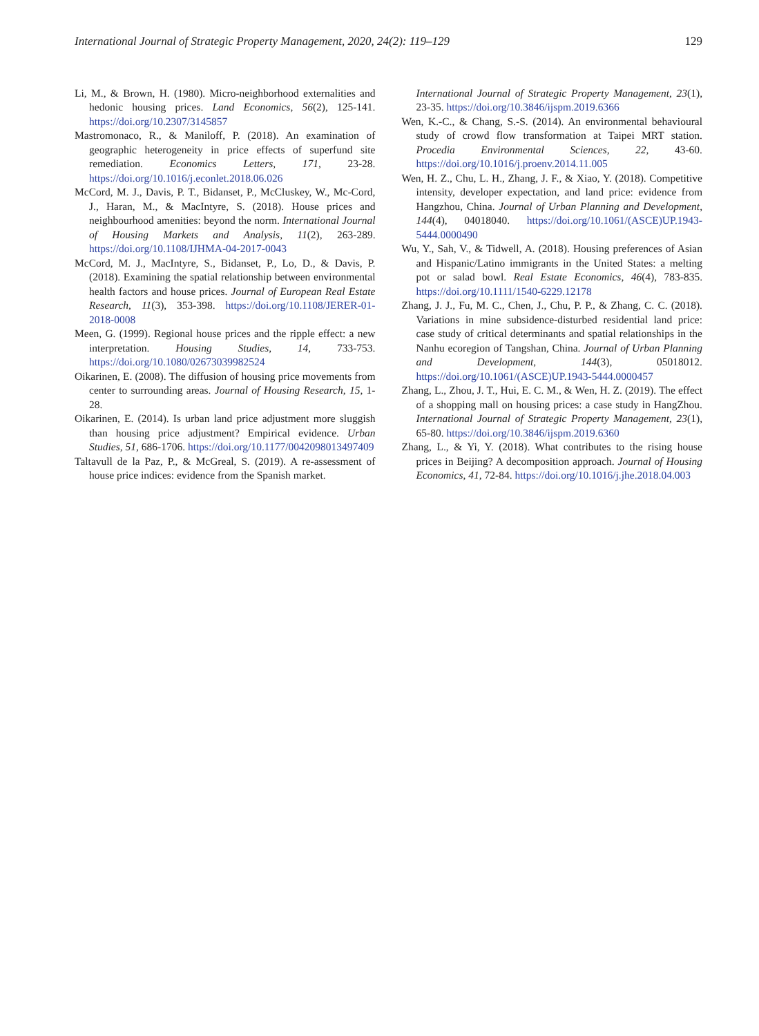International Journal of Strategic Property Management, 2020, 24(2): 119–129 129
Li, M., & Brown, H. (1980). Micro-neighborhood externalities and hedonic housing prices. Land Economics, 56(2), 125-141. https://doi.org/10.2307/3145857
Mastromonaco, R., & Maniloff, P. (2018). An examination of geographic heterogeneity in price effects of superfund site remediation. Economics Letters, 171, 23-28. https://doi.org/10.1016/j.econlet.2018.06.026
McCord, M. J., Davis, P. T., Bidanset, P., McCluskey, W., Mc-Cord, J., Haran, M., & MacIntyre, S. (2018). House prices and neighbourhood amenities: beyond the norm. International Journal of Housing Markets and Analysis, 11(2), 263-289. https://doi.org/10.1108/IJHMA-04-2017-0043
McCord, M. J., MacIntyre, S., Bidanset, P., Lo, D., & Davis, P. (2018). Examining the spatial relationship between environmental health factors and house prices. Journal of European Real Estate Research, 11(3), 353-398. https://doi.org/10.1108/JERER-01-2018-0008
Meen, G. (1999). Regional house prices and the ripple effect: a new interpretation. Housing Studies, 14, 733-753. https://doi.org/10.1080/02673039982524
Oikarinen, E. (2008). The diffusion of housing price movements from center to surrounding areas. Journal of Housing Research, 15, 1-28.
Oikarinen, E. (2014). Is urban land price adjustment more sluggish than housing price adjustment? Empirical evidence. Urban Studies, 51, 686-1706. https://doi.org/10.1177/0042098013497409
Taltavull de la Paz, P., & McGreal, S. (2019). A re-assessment of house price indices: evidence from the Spanish market.
International Journal of Strategic Property Management, 23(1), 23-35. https://doi.org/10.3846/ijspm.2019.6366
Wen, K.-C., & Chang, S.-S. (2014). An environmental behavioural study of crowd flow transformation at Taipei MRT station. Procedia Environmental Sciences, 22, 43-60. https://doi.org/10.1016/j.proenv.2014.11.005
Wen, H. Z., Chu, L. H., Zhang, J. F., & Xiao, Y. (2018). Competitive intensity, developer expectation, and land price: evidence from Hangzhou, China. Journal of Urban Planning and Development, 144(4), 04018040. https://doi.org/10.1061/(ASCE)UP.1943-5444.0000490
Wu, Y., Sah, V., & Tidwell, A. (2018). Housing preferences of Asian and Hispanic/Latino immigrants in the United States: a melting pot or salad bowl. Real Estate Economics, 46(4), 783-835. https://doi.org/10.1111/1540-6229.12178
Zhang, J. J., Fu, M. C., Chen, J., Chu, P. P., & Zhang, C. C. (2018). Variations in mine subsidence-disturbed residential land price: case study of critical determinants and spatial relationships in the Nanhu ecoregion of Tangshan, China. Journal of Urban Planning and Development, 144(3), 05018012. https://doi.org/10.1061/(ASCE)UP.1943-5444.0000457
Zhang, L., Zhou, J. T., Hui, E. C. M., & Wen, H. Z. (2019). The effect of a shopping mall on housing prices: a case study in HangZhou. International Journal of Strategic Property Management, 23(1), 65-80. https://doi.org/10.3846/ijspm.2019.6360
Zhang, L., & Yi, Y. (2018). What contributes to the rising house prices in Beijing? A decomposition approach. Journal of Housing Economics, 41, 72-84. https://doi.org/10.1016/j.jhe.2018.04.003